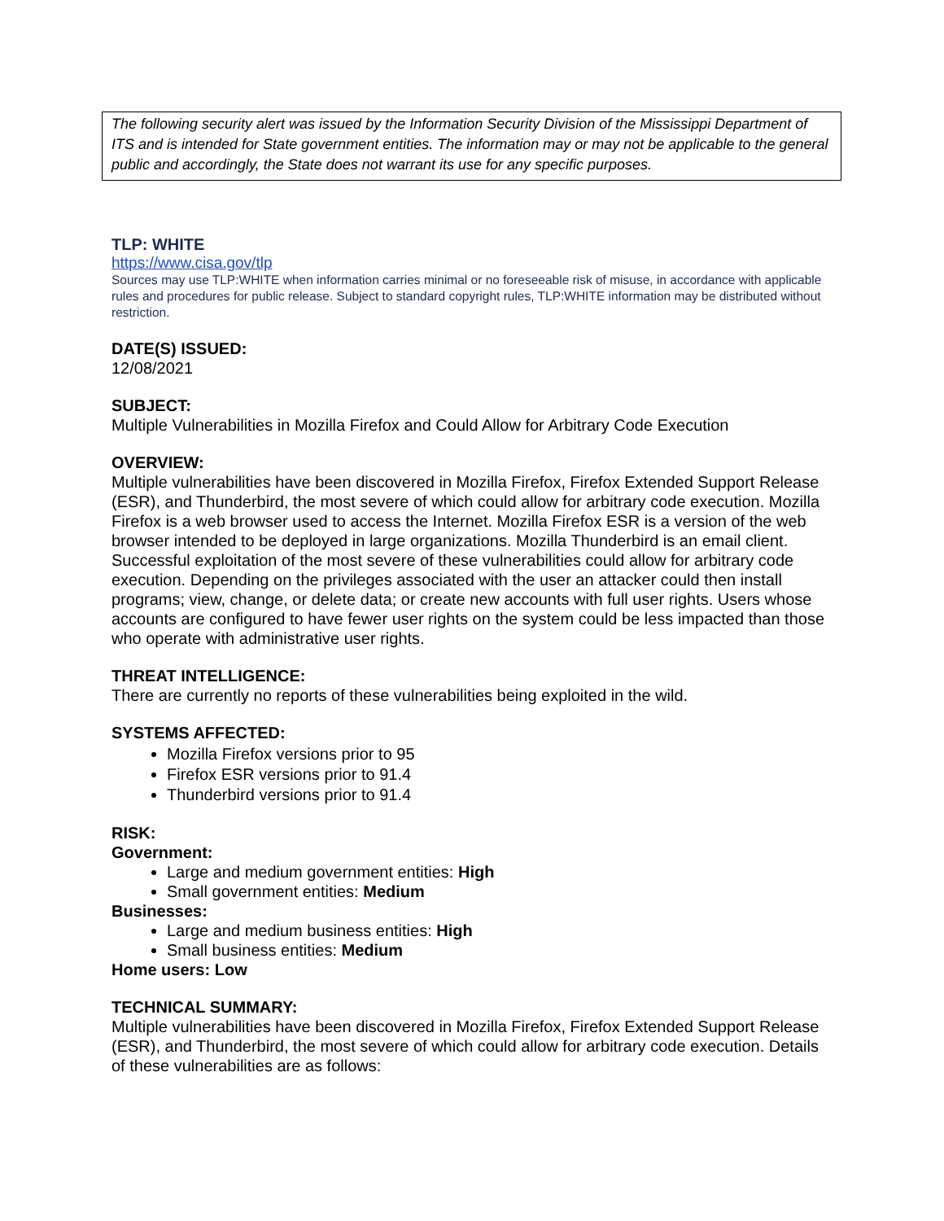The following security alert was issued by the Information Security Division of the Mississippi Department of ITS and is intended for State government entities. The information may or may not be applicable to the general public and accordingly, the State does not warrant its use for any specific purposes.
TLP: WHITE
https://www.cisa.gov/tlp
Sources may use TLP:WHITE when information carries minimal or no foreseeable risk of misuse, in accordance with applicable rules and procedures for public release. Subject to standard copyright rules, TLP:WHITE information may be distributed without restriction.
DATE(S) ISSUED:
12/08/2021
SUBJECT:
Multiple Vulnerabilities in Mozilla Firefox and Could Allow for Arbitrary Code Execution
OVERVIEW:
Multiple vulnerabilities have been discovered in Mozilla Firefox, Firefox Extended Support Release (ESR), and Thunderbird, the most severe of which could allow for arbitrary code execution. Mozilla Firefox is a web browser used to access the Internet. Mozilla Firefox ESR is a version of the web browser intended to be deployed in large organizations. Mozilla Thunderbird is an email client. Successful exploitation of the most severe of these vulnerabilities could allow for arbitrary code execution. Depending on the privileges associated with the user an attacker could then install programs; view, change, or delete data; or create new accounts with full user rights. Users whose accounts are configured to have fewer user rights on the system could be less impacted than those who operate with administrative user rights.
THREAT INTELLIGENCE:
There are currently no reports of these vulnerabilities being exploited in the wild.
SYSTEMS AFFECTED:
Mozilla Firefox versions prior to 95
Firefox ESR versions prior to 91.4
Thunderbird versions prior to 91.4
RISK:
Government:
Large and medium government entities: High
Small government entities: Medium
Businesses:
Large and medium business entities: High
Small business entities: Medium
Home users: Low
TECHNICAL SUMMARY:
Multiple vulnerabilities have been discovered in Mozilla Firefox, Firefox Extended Support Release (ESR), and Thunderbird, the most severe of which could allow for arbitrary code execution. Details of these vulnerabilities are as follows: